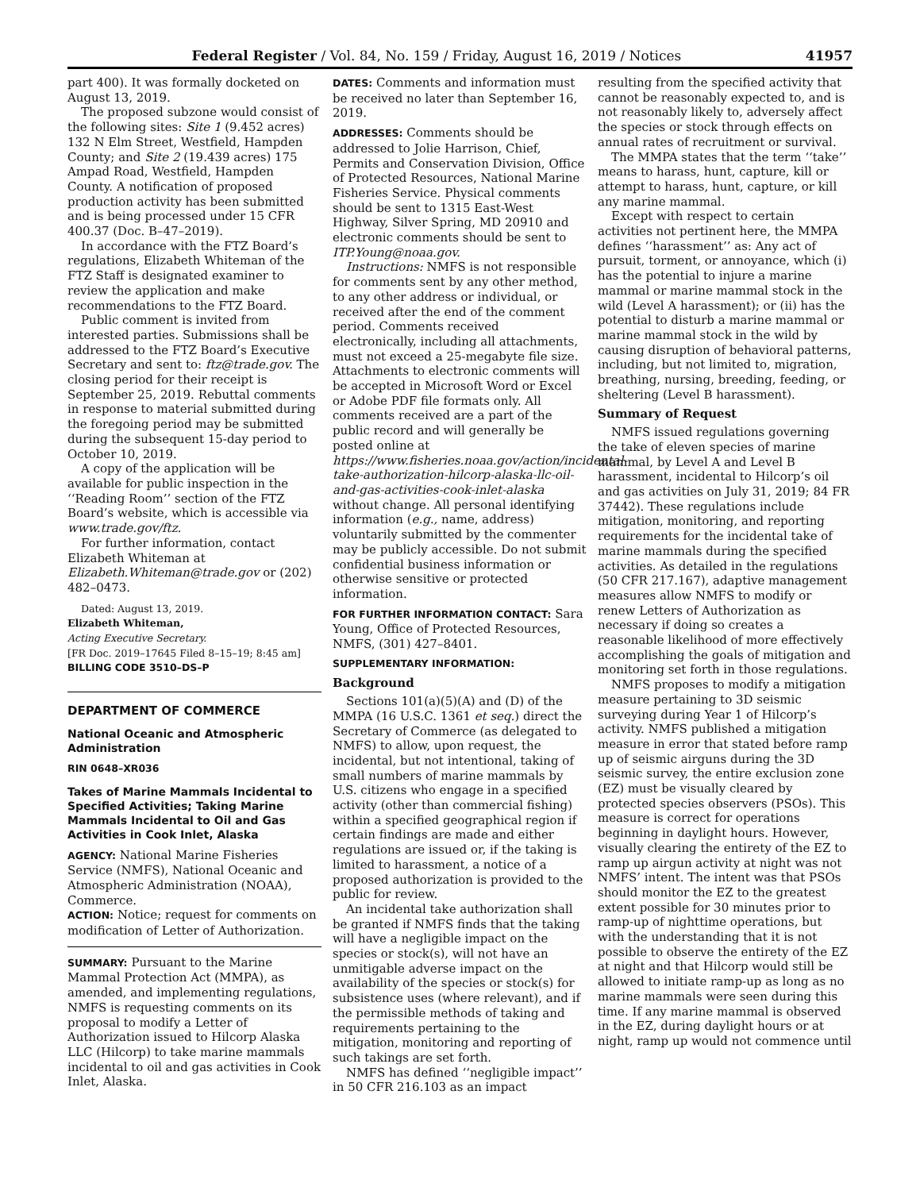Federal Register / Vol. 84, No. 159 / Friday, August 16, 2019 / Notices 41957
part 400). It was formally docketed on August 13, 2019.
The proposed subzone would consist of the following sites: Site 1 (9.452 acres) 132 N Elm Street, Westfield, Hampden County; and Site 2 (19.439 acres) 175 Ampad Road, Westfield, Hampden County. A notification of proposed production activity has been submitted and is being processed under 15 CFR 400.37 (Doc. B–47–2019).
In accordance with the FTZ Board’s regulations, Elizabeth Whiteman of the FTZ Staff is designated examiner to review the application and make recommendations to the FTZ Board.
Public comment is invited from interested parties. Submissions shall be addressed to the FTZ Board’s Executive Secretary and sent to: ftz@trade.gov. The closing period for their receipt is September 25, 2019. Rebuttal comments in response to material submitted during the foregoing period may be submitted during the subsequent 15-day period to October 10, 2019.
A copy of the application will be available for public inspection in the ‘‘Reading Room’’ section of the FTZ Board’s website, which is accessible via www.trade.gov/ftz.
For further information, contact Elizabeth Whiteman at Elizabeth.Whiteman@trade.gov or (202) 482–0473.
Dated: August 13, 2019.
Elizabeth Whiteman,
Acting Executive Secretary.
[FR Doc. 2019–17645 Filed 8–15–19; 8:45 am]
BILLING CODE 3510–DS–P
DEPARTMENT OF COMMERCE
National Oceanic and Atmospheric Administration
RIN 0648–XR036
Takes of Marine Mammals Incidental to Specified Activities; Taking Marine Mammals Incidental to Oil and Gas Activities in Cook Inlet, Alaska
AGENCY: National Marine Fisheries Service (NMFS), National Oceanic and Atmospheric Administration (NOAA), Commerce.
ACTION: Notice; request for comments on modification of Letter of Authorization.
SUMMARY: Pursuant to the Marine Mammal Protection Act (MMPA), as amended, and implementing regulations, NMFS is requesting comments on its proposal to modify a Letter of Authorization issued to Hilcorp Alaska LLC (Hilcorp) to take marine mammals incidental to oil and gas activities in Cook Inlet, Alaska.
DATES: Comments and information must be received no later than September 16, 2019.
ADDRESSES: Comments should be addressed to Jolie Harrison, Chief, Permits and Conservation Division, Office of Protected Resources, National Marine Fisheries Service. Physical comments should be sent to 1315 East-West Highway, Silver Spring, MD 20910 and electronic comments should be sent to ITP.Young@noaa.gov.
Instructions: NMFS is not responsible for comments sent by any other method, to any other address or individual, or received after the end of the comment period. Comments received electronically, including all attachments, must not exceed a 25-megabyte file size. Attachments to electronic comments will be accepted in Microsoft Word or Excel or Adobe PDF file formats only. All comments received are a part of the public record and will generally be posted online at https://www.fisheries.noaa.gov/action/incidental-take-authorization-hilcorp-alaska-llc-oil-and-gas-activities-cook-inlet-alaska without change. All personal identifying information (e.g., name, address) voluntarily submitted by the commenter may be publicly accessible. Do not submit confidential business information or otherwise sensitive or protected information.
FOR FURTHER INFORMATION CONTACT: Sara Young, Office of Protected Resources, NMFS, (301) 427–8401.
SUPPLEMENTARY INFORMATION:
Background
Sections 101(a)(5)(A) and (D) of the MMPA (16 U.S.C. 1361 et seq.) direct the Secretary of Commerce (as delegated to NMFS) to allow, upon request, the incidental, but not intentional, taking of small numbers of marine mammals by U.S. citizens who engage in a specified activity (other than commercial fishing) within a specified geographical region if certain findings are made and either regulations are issued or, if the taking is limited to harassment, a notice of a proposed authorization is provided to the public for review.
An incidental take authorization shall be granted if NMFS finds that the taking will have a negligible impact on the species or stock(s), will not have an unmitigable adverse impact on the availability of the species or stock(s) for subsistence uses (where relevant), and if the permissible methods of taking and requirements pertaining to the mitigation, monitoring and reporting of such takings are set forth.
NMFS has defined ‘‘negligible impact’’ in 50 CFR 216.103 as an impact
resulting from the specified activity that cannot be reasonably expected to, and is not reasonably likely to, adversely affect the species or stock through effects on annual rates of recruitment or survival.
The MMPA states that the term ‘‘take’’ means to harass, hunt, capture, kill or attempt to harass, hunt, capture, or kill any marine mammal.
Except with respect to certain activities not pertinent here, the MMPA defines ‘‘harassment’’ as: Any act of pursuit, torment, or annoyance, which (i) has the potential to injure a marine mammal or marine mammal stock in the wild (Level A harassment); or (ii) has the potential to disturb a marine mammal or marine mammal stock in the wild by causing disruption of behavioral patterns, including, but not limited to, migration, breathing, nursing, breeding, feeding, or sheltering (Level B harassment).
Summary of Request
NMFS issued regulations governing the take of eleven species of marine mammal, by Level A and Level B harassment, incidental to Hilcorp’s oil and gas activities on July 31, 2019; 84 FR 37442). These regulations include mitigation, monitoring, and reporting requirements for the incidental take of marine mammals during the specified activities. As detailed in the regulations (50 CFR 217.167), adaptive management measures allow NMFS to modify or renew Letters of Authorization as necessary if doing so creates a reasonable likelihood of more effectively accomplishing the goals of mitigation and monitoring set forth in those regulations.
NMFS proposes to modify a mitigation measure pertaining to 3D seismic surveying during Year 1 of Hilcorp’s activity. NMFS published a mitigation measure in error that stated before ramp up of seismic airguns during the 3D seismic survey, the entire exclusion zone (EZ) must be visually cleared by protected species observers (PSOs). This measure is correct for operations beginning in daylight hours. However, visually clearing the entirety of the EZ to ramp up airgun activity at night was not NMFS’ intent. The intent was that PSOs should monitor the EZ to the greatest extent possible for 30 minutes prior to ramp-up of nighttime operations, but with the understanding that it is not possible to observe the entirety of the EZ at night and that Hilcorp would still be allowed to initiate ramp-up as long as no marine mammals were seen during this time. If any marine mammal is observed in the EZ, during daylight hours or at night, ramp up would not commence until